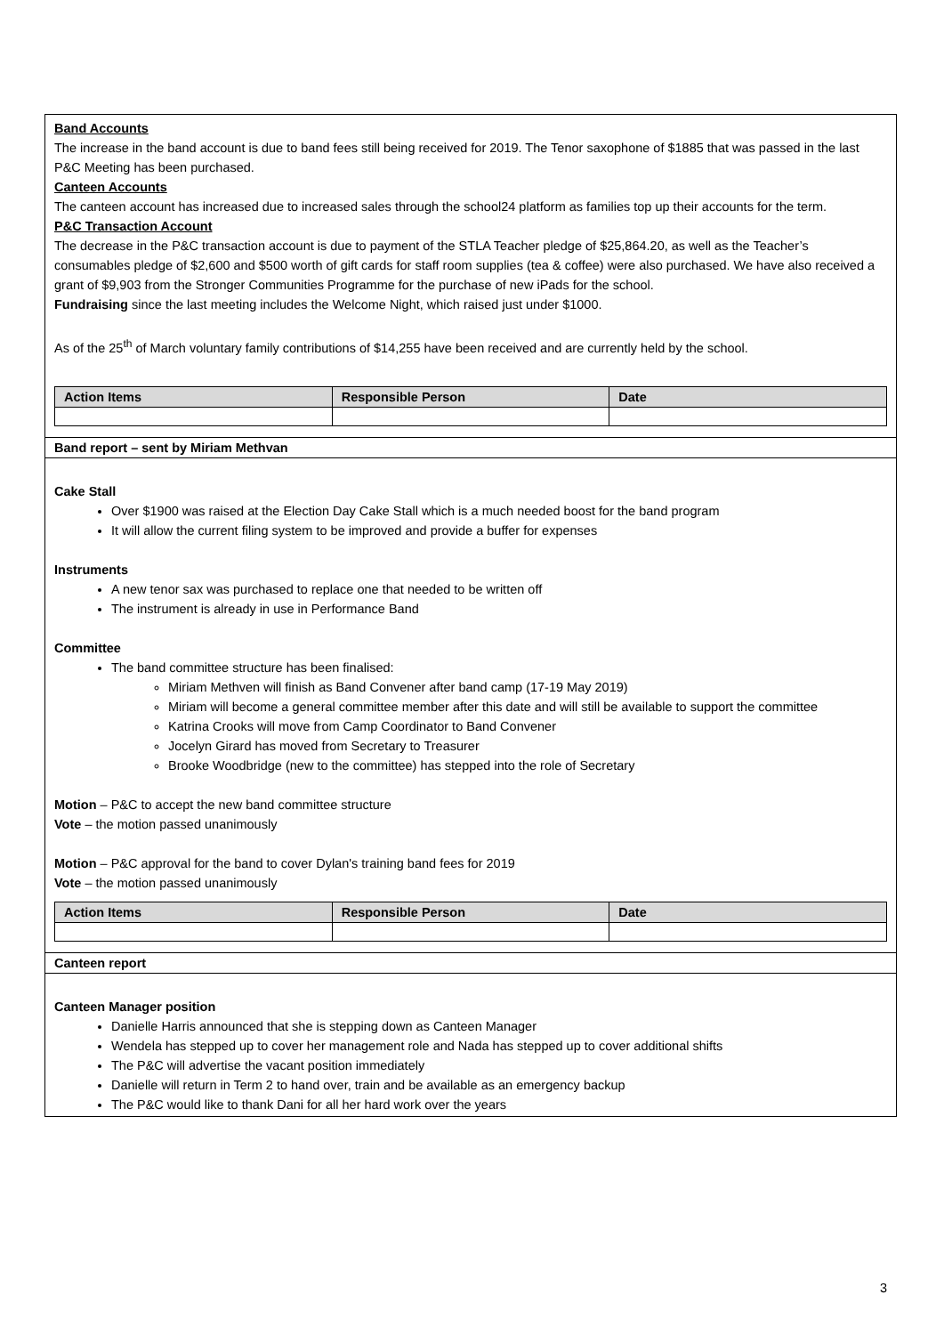Band Accounts
The increase in the band account is due to band fees still being received for 2019. The Tenor saxophone of $1885 that was passed in the last P&C Meeting has been purchased.
Canteen Accounts
The canteen account has increased due to increased sales through the school24 platform as families top up their accounts for the term.
P&C Transaction Account
The decrease in the P&C transaction account is due to payment of the STLA Teacher pledge of $25,864.20, as well as the Teacher’s consumables pledge of $2,600 and $500 worth of gift cards for staff room supplies (tea & coffee) were also purchased. We have also received a grant of $9,903 from the Stronger Communities Programme for the purchase of new iPads for the school.
Fundraising since the last meeting includes the Welcome Night, which raised just under $1000.
As of the 25<sup>th</sup> of March voluntary family contributions of $14,255 have been received and are currently held by the school.
| Action Items | Responsible Person | Date |
| --- | --- | --- |
Band report – sent by Miriam Methvan
Cake Stall
Over $1900 was raised at the Election Day Cake Stall which is a much needed boost for the band program
It will allow the current filing system to be improved and provide a buffer for expenses
Instruments
A new tenor sax was purchased to replace one that needed to be written off
The instrument is already in use in Performance Band
Committee
The band committee structure has been finalised:
Miriam Methven will finish as Band Convener after band camp (17-19 May 2019)
Miriam will become a general committee member after this date and will still be available to support the committee
Katrina Crooks will move from Camp Coordinator to Band Convener
Jocelyn Girard has moved from Secretary to Treasurer
Brooke Woodbridge (new to the committee) has stepped into the role of Secretary
Motion – P&C to accept the new band committee structure
Vote – the motion passed unanimously
Motion – P&C approval for the band to cover Dylan's training band fees for 2019
Vote – the motion passed unanimously
| Action Items | Responsible Person | Date |
| --- | --- | --- |
Canteen report
Canteen Manager position
Danielle Harris announced that she is stepping down as Canteen Manager
Wendela has stepped up to cover her management role and Nada has stepped up to cover additional shifts
The P&C will advertise the vacant position immediately
Danielle will return in Term 2 to hand over, train and be available as an emergency backup
The P&C would like to thank Dani for all her hard work over the years
3